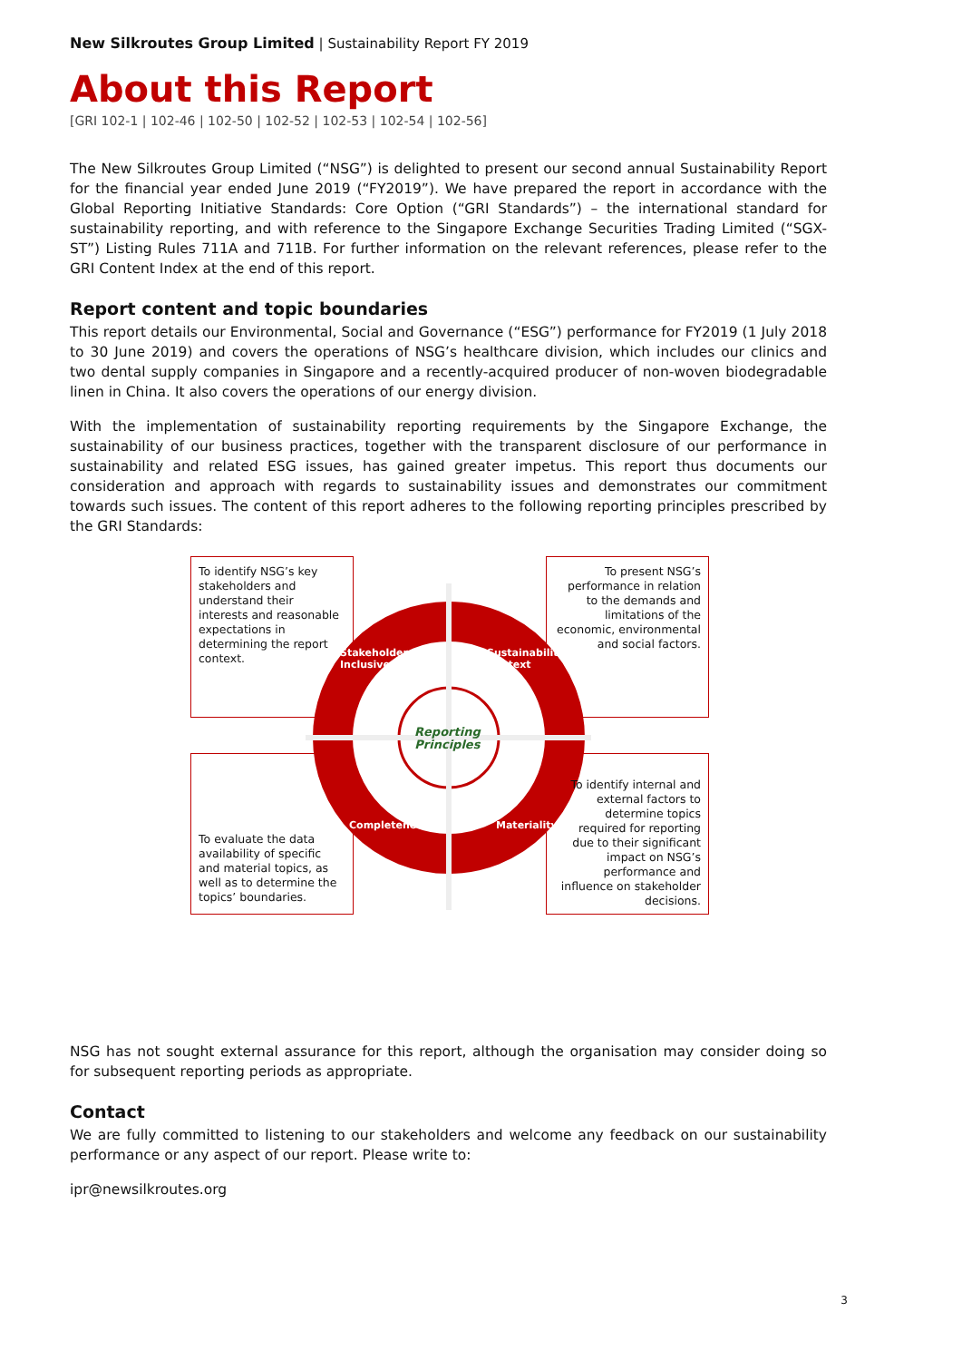New Silkroutes Group Limited | Sustainability Report FY 2019
About this Report
[GRI 102-1 | 102-46 | 102-50 | 102-52 | 102-53 | 102-54 | 102-56]
The New Silkroutes Group Limited (“NSG”) is delighted to present our second annual Sustainability Report for the financial year ended June 2019 (“FY2019”). We have prepared the report in accordance with the Global Reporting Initiative Standards: Core Option (“GRI Standards”) – the international standard for sustainability reporting, and with reference to the Singapore Exchange Securities Trading Limited (“SGX-ST”) Listing Rules 711A and 711B. For further information on the relevant references, please refer to the GRI Content Index at the end of this report.
Report content and topic boundaries
This report details our Environmental, Social and Governance (“ESG”) performance for FY2019 (1 July 2018 to 30 June 2019) and covers the operations of NSG’s healthcare division, which includes our clinics and two dental supply companies in Singapore and a recently-acquired producer of non-woven biodegradable linen in China. It also covers the operations of our energy division.
With the implementation of sustainability reporting requirements by the Singapore Exchange, the sustainability of our business practices, together with the transparent disclosure of our performance in sustainability and related ESG issues, has gained greater impetus. This report thus documents our consideration and approach with regards to sustainability issues and demonstrates our commitment towards such issues. The content of this report adheres to the following reporting principles prescribed by the GRI Standards:
To identify NSG’s key stakeholders and understand their interests and reasonable expectations in determining the report context.
To present NSG’s performance in relation to the demands and limitations of the economic, environmental and social factors.
To evaluate the data availability of specific and material topics, as well as to determine the topics’ boundaries.
To identify internal and external factors to determine topics required for reporting due to their significant impact on NSG’s performance and influence on stakeholder decisions.
Reporting
Principles
Stakeholder Inclusiveness
Sustainability Context
Completeness Materiality
NSG has not sought external assurance for this report, although the organisation may consider doing so for subsequent reporting periods as appropriate.
Contact
We are fully committed to listening to our stakeholders and welcome any feedback on our sustainability performance or any aspect of our report. Please write to:
ipr@newsilkroutes.org
3